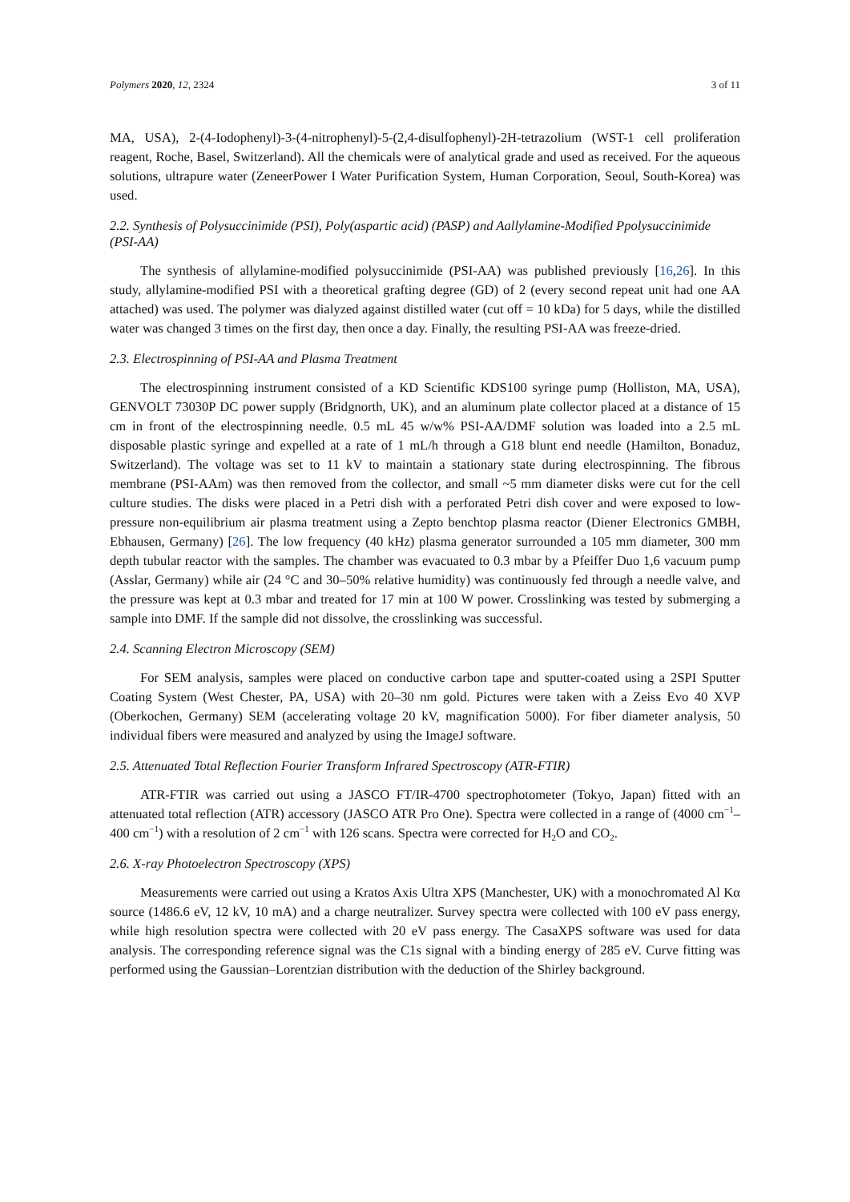Polymers 2020, 12, 2324 3 of 11
MA, USA), 2-(4-Iodophenyl)-3-(4-nitrophenyl)-5-(2,4-disulfophenyl)-2H-tetrazolium (WST-1 cell proliferation reagent, Roche, Basel, Switzerland). All the chemicals were of analytical grade and used as received. For the aqueous solutions, ultrapure water (ZeneerPower I Water Purification System, Human Corporation, Seoul, South-Korea) was used.
2.2. Synthesis of Polysuccinimide (PSI), Poly(aspartic acid) (PASP) and Aallylamine-Modified Ppolysuccinimide (PSI-AA)
The synthesis of allylamine-modified polysuccinimide (PSI-AA) was published previously [16,26]. In this study, allylamine-modified PSI with a theoretical grafting degree (GD) of 2 (every second repeat unit had one AA attached) was used. The polymer was dialyzed against distilled water (cut off = 10 kDa) for 5 days, while the distilled water was changed 3 times on the first day, then once a day. Finally, the resulting PSI-AA was freeze-dried.
2.3. Electrospinning of PSI-AA and Plasma Treatment
The electrospinning instrument consisted of a KD Scientific KDS100 syringe pump (Holliston, MA, USA), GENVOLT 73030P DC power supply (Bridgnorth, UK), and an aluminum plate collector placed at a distance of 15 cm in front of the electrospinning needle. 0.5 mL 45 w/w% PSI-AA/DMF solution was loaded into a 2.5 mL disposable plastic syringe and expelled at a rate of 1 mL/h through a G18 blunt end needle (Hamilton, Bonaduz, Switzerland). The voltage was set to 11 kV to maintain a stationary state during electrospinning. The fibrous membrane (PSI-AAm) was then removed from the collector, and small ~5 mm diameter disks were cut for the cell culture studies. The disks were placed in a Petri dish with a perforated Petri dish cover and were exposed to low-pressure non-equilibrium air plasma treatment using a Zepto benchtop plasma reactor (Diener Electronics GMBH, Ebhausen, Germany) [26]. The low frequency (40 kHz) plasma generator surrounded a 105 mm diameter, 300 mm depth tubular reactor with the samples. The chamber was evacuated to 0.3 mbar by a Pfeiffer Duo 1,6 vacuum pump (Asslar, Germany) while air (24 °C and 30–50% relative humidity) was continuously fed through a needle valve, and the pressure was kept at 0.3 mbar and treated for 17 min at 100 W power. Crosslinking was tested by submerging a sample into DMF. If the sample did not dissolve, the crosslinking was successful.
2.4. Scanning Electron Microscopy (SEM)
For SEM analysis, samples were placed on conductive carbon tape and sputter-coated using a 2SPI Sputter Coating System (West Chester, PA, USA) with 20–30 nm gold. Pictures were taken with a Zeiss Evo 40 XVP (Oberkochen, Germany) SEM (accelerating voltage 20 kV, magnification 5000). For fiber diameter analysis, 50 individual fibers were measured and analyzed by using the ImageJ software.
2.5. Attenuated Total Reflection Fourier Transform Infrared Spectroscopy (ATR-FTIR)
ATR-FTIR was carried out using a JASCO FT/IR-4700 spectrophotometer (Tokyo, Japan) fitted with an attenuated total reflection (ATR) accessory (JASCO ATR Pro One). Spectra were collected in a range of (4000 cm<sup>−1</sup>–400 cm<sup>−1</sup>) with a resolution of 2 cm<sup>−1</sup> with 126 scans. Spectra were corrected for H<sub>2</sub>O and CO<sub>2</sub>.
2.6. X-ray Photoelectron Spectroscopy (XPS)
Measurements were carried out using a Kratos Axis Ultra XPS (Manchester, UK) with a monochromated Al Kα source (1486.6 eV, 12 kV, 10 mA) and a charge neutralizer. Survey spectra were collected with 100 eV pass energy, while high resolution spectra were collected with 20 eV pass energy. The CasaXPS software was used for data analysis. The corresponding reference signal was the C1s signal with a binding energy of 285 eV. Curve fitting was performed using the Gaussian–Lorentzian distribution with the deduction of the Shirley background.